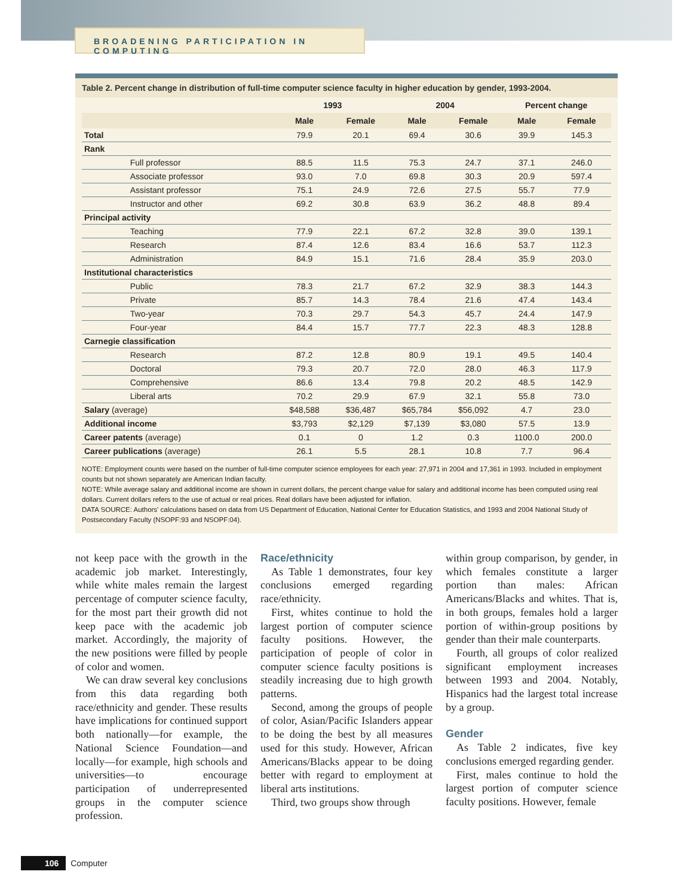BROADENING PARTICIPATION IN COMPUTING
Table 2. Percent change in distribution of full-time computer science faculty in higher education by gender, 1993-2004.
| | | 1993 | | 2004 | | Percent change | |
| --- | --- | --- | --- | --- | --- | --- | --- |
| | | Male | Female | Male | Female | Male | Female |
| Total | | 79.9 | 20.1 | 69.4 | 30.6 | 39.9 | 145.3 |
| Rank | | | | | | | |
| | Full professor | 88.5 | 11.5 | 75.3 | 24.7 | 37.1 | 246.0 |
| | Associate professor | 93.0 | 7.0 | 69.8 | 30.3 | 20.9 | 597.4 |
| | Assistant professor | 75.1 | 24.9 | 72.6 | 27.5 | 55.7 | 77.9 |
| | Instructor and other | 69.2 | 30.8 | 63.9 | 36.2 | 48.8 | 89.4 |
| Principal activity | | | | | | | |
| | Teaching | 77.9 | 22.1 | 67.2 | 32.8 | 39.0 | 139.1 |
| | Research | 87.4 | 12.6 | 83.4 | 16.6 | 53.7 | 112.3 |
| | Administration | 84.9 | 15.1 | 71.6 | 28.4 | 35.9 | 203.0 |
| Institutional characteristics | | | | | | | |
| | Public | 78.3 | 21.7 | 67.2 | 32.9 | 38.3 | 144.3 |
| | Private | 85.7 | 14.3 | 78.4 | 21.6 | 47.4 | 143.4 |
| | Two-year | 70.3 | 29.7 | 54.3 | 45.7 | 24.4 | 147.9 |
| | Four-year | 84.4 | 15.7 | 77.7 | 22.3 | 48.3 | 128.8 |
| Carnegie classification | | | | | | | |
| | Research | 87.2 | 12.8 | 80.9 | 19.1 | 49.5 | 140.4 |
| | Doctoral | 79.3 | 20.7 | 72.0 | 28.0 | 46.3 | 117.9 |
| | Comprehensive | 86.6 | 13.4 | 79.8 | 20.2 | 48.5 | 142.9 |
| | Liberal arts | 70.2 | 29.9 | 67.9 | 32.1 | 55.8 | 73.0 |
| Salary (average) | | $48,588 | $36,487 | $65,784 | $56,092 | 4.7 | 23.0 |
| Additional income | | $3,793 | $2,129 | $7,139 | $3,080 | 57.5 | 13.9 |
| Career patents (average) | | 0.1 | 0 | 1.2 | 0.3 | 1100.0 | 200.0 |
| Career publications (average) | | 26.1 | 5.5 | 28.1 | 10.8 | 7.7 | 96.4 |
NOTE: Employment counts were based on the number of full-time computer science employees for each year: 27,971 in 2004 and 17,361 in 1993. Included in employment counts but not shown separately are American Indian faculty.
NOTE: While average salary and additional income are shown in current dollars, the percent change value for salary and additional income has been computed using real dollars. Current dollars refers to the use of actual or real prices. Real dollars have been adjusted for inflation.
DATA SOURCE: Authors' calculations based on data from US Department of Education, National Center for Education Statistics, and 1993 and 2004 National Study of Postsecondary Faculty (NSOPF:93 and NSOPF:04).
not keep pace with the growth in the academic job market. Interestingly, while white males remain the largest percentage of computer science faculty, for the most part their growth did not keep pace with the academic job market. Accordingly, the majority of the new positions were filled by people of color and women.
We can draw several key conclusions from this data regarding both race/ethnicity and gender. These results have implications for continued support both nationally—for example, the National Science Foundation—and locally—for example, high schools and universities—to encourage participation of underrepresented groups in the computer science profession.
Race/ethnicity
As Table 1 demonstrates, four key conclusions emerged regarding race/ethnicity.
First, whites continue to hold the largest portion of computer science faculty positions. However, the participation of people of color in computer science faculty positions is steadily increasing due to high growth patterns.
Second, among the groups of people of color, Asian/Pacific Islanders appear to be doing the best by all measures used for this study. However, African Americans/Blacks appear to be doing better with regard to employment at liberal arts institutions.
Third, two groups show through
within group comparison, by gender, in which females constitute a larger portion than males: African Americans/Blacks and whites. That is, in both groups, females hold a larger portion of within-group positions by gender than their male counterparts.
Fourth, all groups of color realized significant employment increases between 1993 and 2004. Notably, Hispanics had the largest total increase by a group.
Gender
As Table 2 indicates, five key conclusions emerged regarding gender.
First, males continue to hold the largest portion of computer science faculty positions. However, female
106 Computer